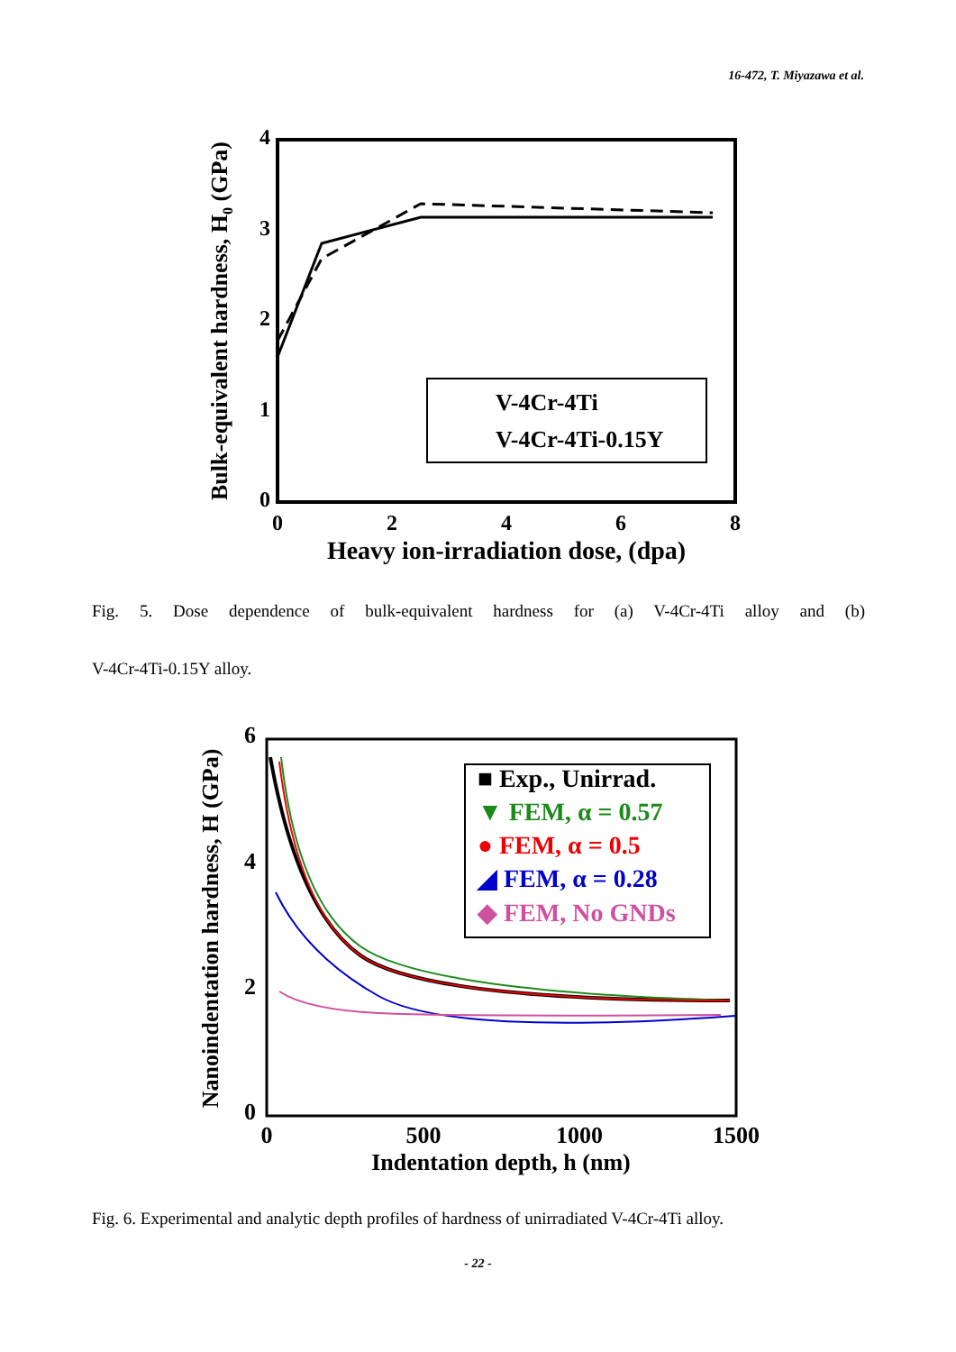16-472, T. Miyazawa et al.
4
3
2
1
0
0
2
4
6
8
Heavy ion-irradiation dose, (dpa)
Bulk-equivalent hardness, H0 (GPa)
V-4Cr-4Ti
V-4Cr-4Ti-0.15Y
Fig. 5. Dose dependence of bulk-equivalent hardness for (a) V-4Cr-4Ti alloy and (b)
V-4Cr-4Ti-0.15Y alloy.
6
4
2
0
0
500
1000
1500
Indentation depth, h (nm)
Nanoindentation hardness, H (GPa)
■ Exp., Unirrad.
▼ FEM, α = 0.57
● FEM, α = 0.5
◢ FEM, α = 0.28
◆ FEM, No GNDs
Fig. 6. Experimental and analytic depth profiles of hardness of unirradiated V-4Cr-4Ti alloy.
- 22 -